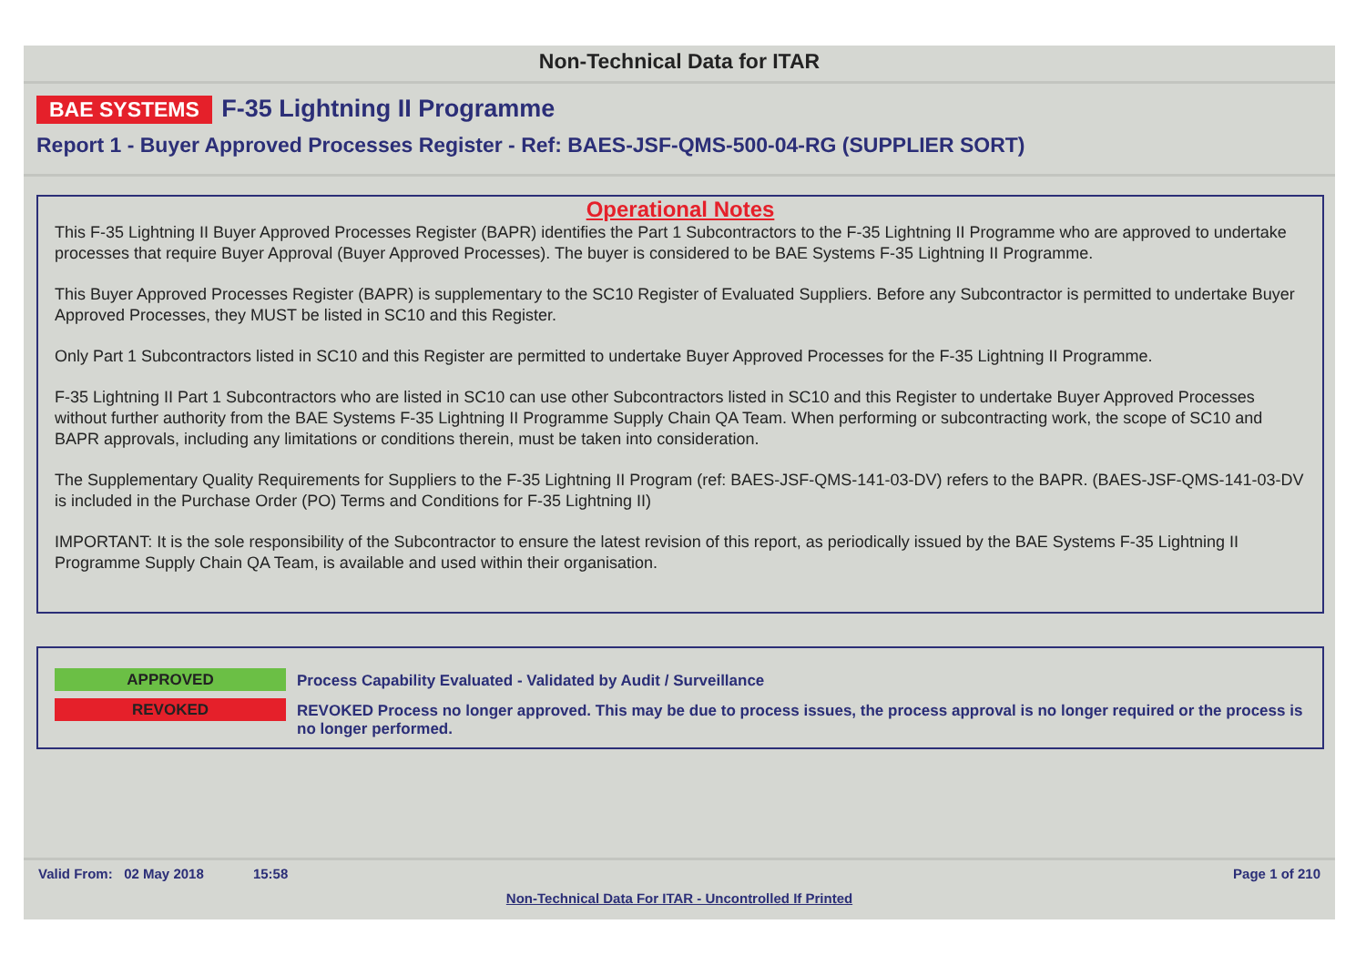Non-Technical Data for ITAR
BAE SYSTEMS F-35 Lightning II Programme
Report 1 - Buyer Approved Processes Register - Ref: BAES-JSF-QMS-500-04-RG (SUPPLIER SORT)
Operational Notes
This F-35 Lightning II Buyer Approved Processes Register (BAPR) identifies the Part 1 Subcontractors to the F-35 Lightning II Programme who are approved to undertake processes that require Buyer Approval (Buyer Approved Processes). The buyer is considered to be BAE Systems F-35 Lightning II Programme.
This Buyer Approved Processes Register (BAPR) is supplementary to the SC10 Register of Evaluated Suppliers. Before any Subcontractor is permitted to undertake Buyer Approved Processes, they MUST be listed in SC10 and this Register.
Only Part 1 Subcontractors listed in SC10 and this Register are permitted to undertake Buyer Approved Processes for the F-35 Lightning II Programme.
F-35 Lightning II Part 1 Subcontractors who are listed in SC10 can use other Subcontractors listed in SC10 and this Register to undertake Buyer Approved Processes without further authority from the BAE Systems F-35 Lightning II Programme Supply Chain QA Team. When performing or subcontracting work, the scope of SC10 and BAPR approvals, including any limitations or conditions therein, must be taken into consideration.
The Supplementary Quality Requirements for Suppliers to the F-35 Lightning II Program (ref: BAES-JSF-QMS-141-03-DV) refers to the BAPR. (BAES-JSF-QMS-141-03-DV is included in the Purchase Order (PO) Terms and Conditions for F-35 Lightning II)
IMPORTANT: It is the sole responsibility of the Subcontractor to ensure the latest revision of this report, as periodically issued by the BAE Systems F-35 Lightning II Programme Supply Chain QA Team, is available and used within their organisation.
APPROVED
Process Capability Evaluated - Validated by Audit / Surveillance
REVOKED
REVOKED Process no longer approved. This may be due to process issues, the process approval is no longer required or the process is no longer performed.
Valid From: 02 May 2018 15:58 Page 1 of 210
Non-Technical Data For ITAR - Uncontrolled If Printed